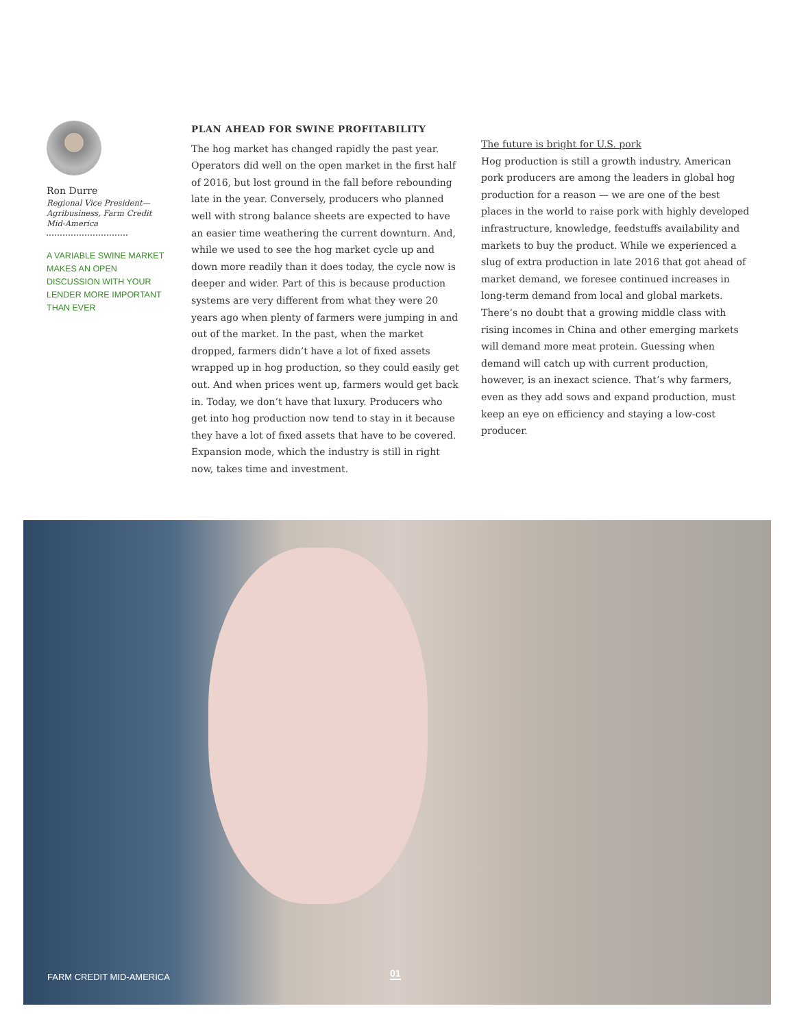Ron Durre
Regional Vice President—Agribusiness, Farm Credit Mid-America
A VARIABLE SWINE MARKET MAKES AN OPEN DISCUSSION WITH YOUR LENDER MORE IMPORTANT THAN EVER
PLAN AHEAD FOR SWINE PROFITABILITY
The hog market has changed rapidly the past year. Operators did well on the open market in the first half of 2016, but lost ground in the fall before rebounding late in the year. Conversely, producers who planned well with strong balance sheets are expected to have an easier time weathering the current downturn. And, while we used to see the hog market cycle up and down more readily than it does today, the cycle now is deeper and wider. Part of this is because production systems are very different from what they were 20 years ago when plenty of farmers were jumping in and out of the market. In the past, when the market dropped, farmers didn’t have a lot of fixed assets wrapped up in hog production, so they could easily get out. And when prices went up, farmers would get back in. Today, we don’t have that luxury. Producers who get into hog production now tend to stay in it because they have a lot of fixed assets that have to be covered. Expansion mode, which the industry is still in right now, takes time and investment.
The future is bright for U.S. pork
Hog production is still a growth industry. American pork producers are among the leaders in global hog production for a reason — we are one of the best places in the world to raise pork with highly developed infrastructure, knowledge, feedstuffs availability and markets to buy the product. While we experienced a slug of extra production in late 2016 that got ahead of market demand, we foresee continued increases in long-term demand from local and global markets. There’s no doubt that a growing middle class with rising incomes in China and other emerging markets will demand more meat protein. Guessing when demand will catch up with current production, however, is an inexact science. That’s why farmers, even as they add sows and expand production, must keep an eye on efficiency and staying a low-cost producer.
FARM CREDIT MID-AMERICA 01